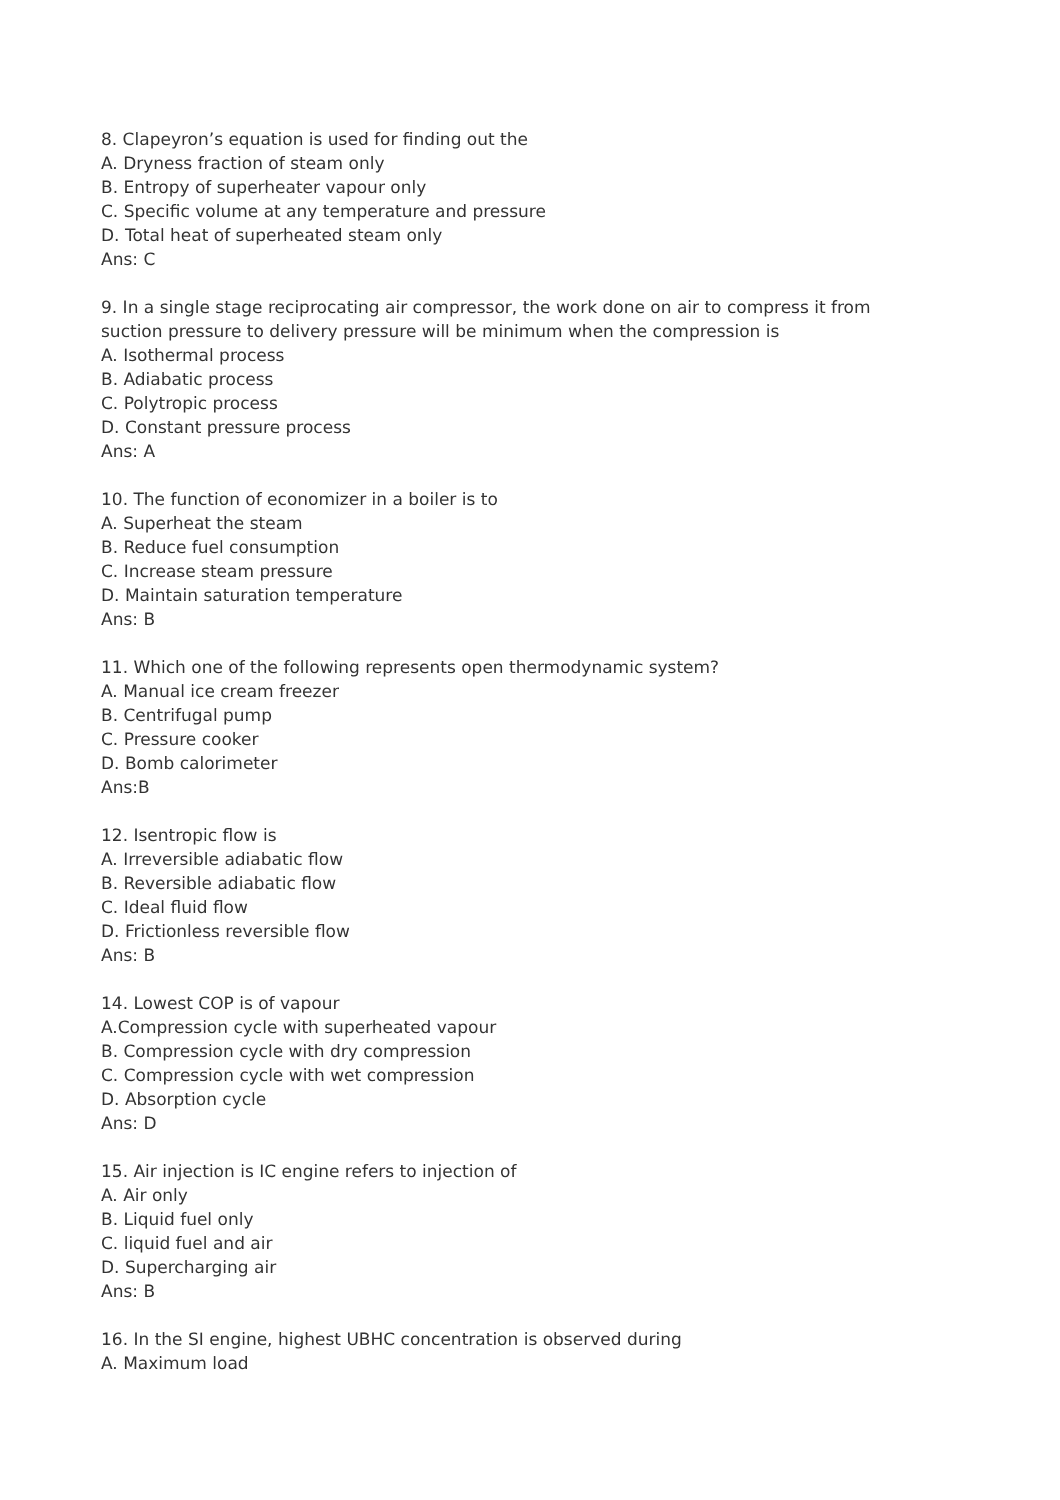8. Clapeyron’s equation is used for finding out the
A. Dryness fraction of steam only
B. Entropy of superheater vapour only
C. Specific volume at any temperature and pressure
D. Total heat of superheated steam only
Ans: C
9. In a single stage reciprocating air compressor, the work done on air to compress it from suction pressure to delivery pressure will be minimum when the compression is
A. Isothermal process
B. Adiabatic process
C. Polytropic process
D. Constant pressure process
Ans: A
10. The function of economizer in a boiler is to
A. Superheat the steam
B. Reduce fuel consumption
C. Increase steam pressure
D. Maintain saturation temperature
Ans: B
11. Which one of the following represents open thermodynamic system?
A. Manual ice cream freezer
B. Centrifugal pump
C. Pressure cooker
D. Bomb calorimeter
Ans:B
12. Isentropic flow is
A. Irreversible adiabatic flow
B. Reversible adiabatic flow
C. Ideal fluid flow
D. Frictionless reversible flow
Ans: B
14. Lowest COP is of vapour
A.Compression cycle with superheated vapour
B. Compression cycle with dry compression
C. Compression cycle with wet compression
D. Absorption cycle
Ans: D
15. Air injection is IC engine refers to injection of
A. Air only
B. Liquid fuel only
C. liquid fuel and air
D. Supercharging air
Ans: B
16. In the SI engine, highest UBHC concentration is observed during
A. Maximum load